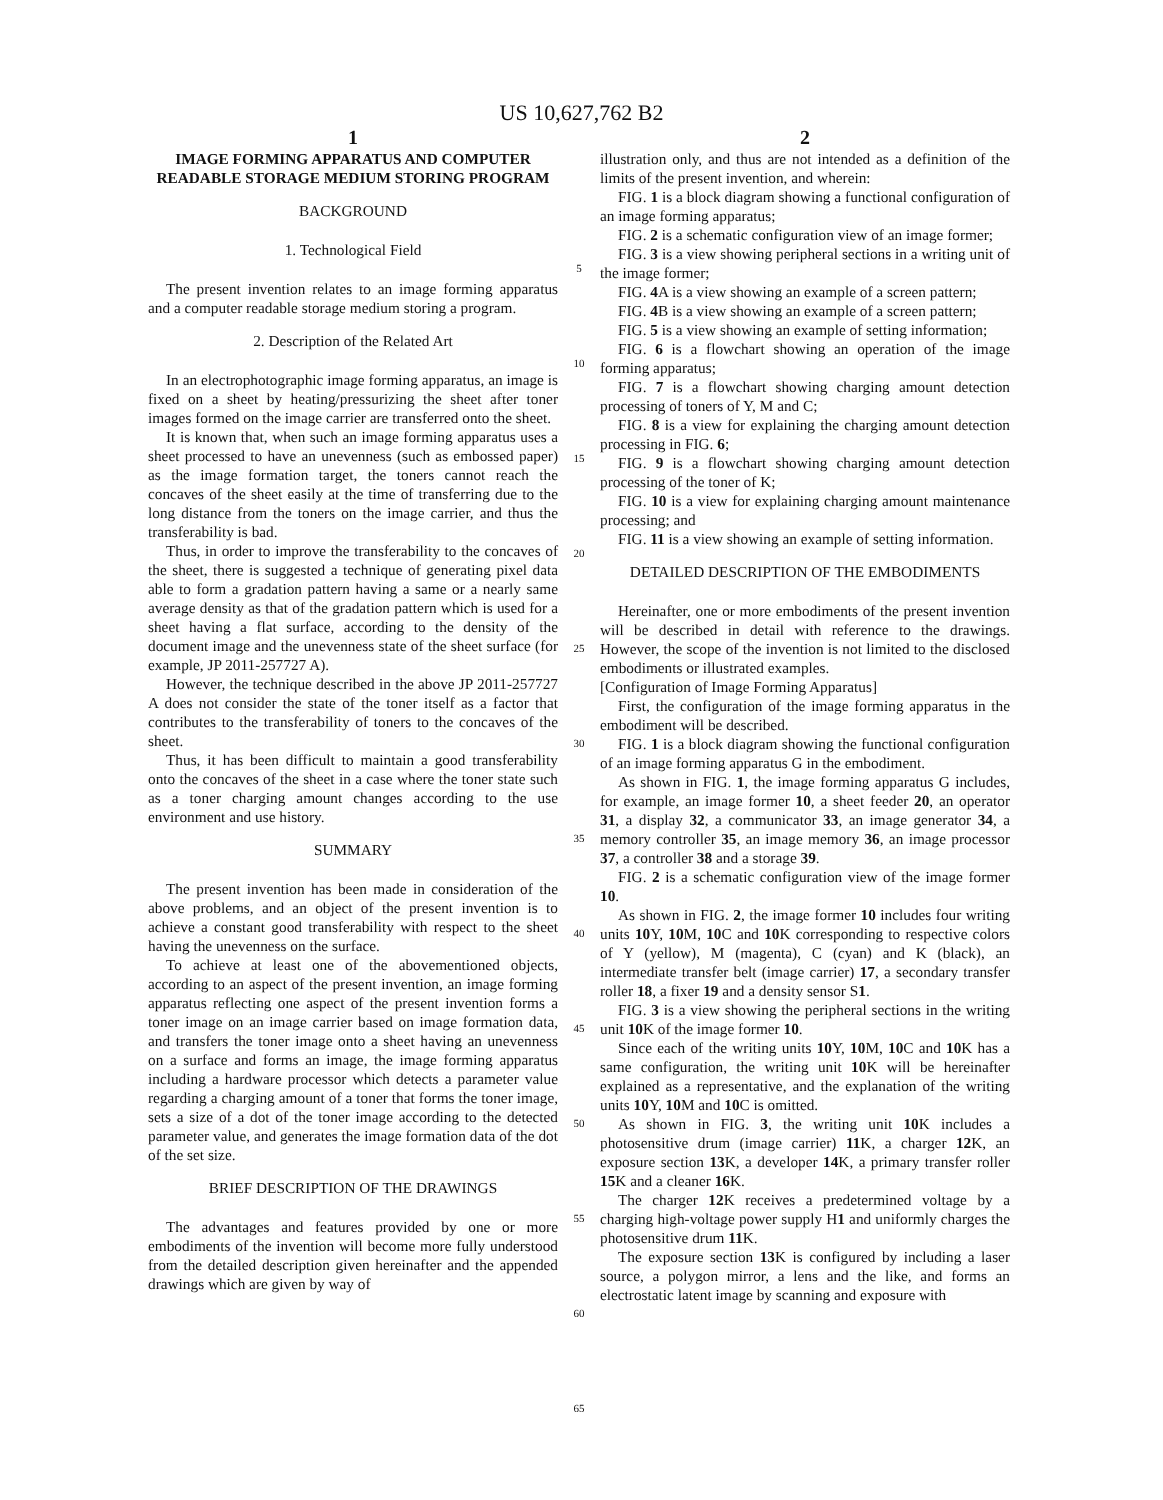US 10,627,762 B2
1
IMAGE FORMING APPARATUS AND COMPUTER READABLE STORAGE MEDIUM STORING PROGRAM
BACKGROUND
1. Technological Field
The present invention relates to an image forming apparatus and a computer readable storage medium storing a program.
2. Description of the Related Art
In an electrophotographic image forming apparatus, an image is fixed on a sheet by heating/pressurizing the sheet after toner images formed on the image carrier are transferred onto the sheet.
It is known that, when such an image forming apparatus uses a sheet processed to have an unevenness (such as embossed paper) as the image formation target, the toners cannot reach the concaves of the sheet easily at the time of transferring due to the long distance from the toners on the image carrier, and thus the transferability is bad.
Thus, in order to improve the transferability to the concaves of the sheet, there is suggested a technique of generating pixel data able to form a gradation pattern having a same or a nearly same average density as that of the gradation pattern which is used for a sheet having a flat surface, according to the density of the document image and the unevenness state of the sheet surface (for example, JP 2011-257727 A).
However, the technique described in the above JP 2011-257727 A does not consider the state of the toner itself as a factor that contributes to the transferability of toners to the concaves of the sheet.
Thus, it has been difficult to maintain a good transferability onto the concaves of the sheet in a case where the toner state such as a toner charging amount changes according to the use environment and use history.
SUMMARY
The present invention has been made in consideration of the above problems, and an object of the present invention is to achieve a constant good transferability with respect to the sheet having the unevenness on the surface.
To achieve at least one of the abovementioned objects, according to an aspect of the present invention, an image forming apparatus reflecting one aspect of the present invention forms a toner image on an image carrier based on image formation data, and transfers the toner image onto a sheet having an unevenness on a surface and forms an image, the image forming apparatus including a hardware processor which detects a parameter value regarding a charging amount of a toner that forms the toner image, sets a size of a dot of the toner image according to the detected parameter value, and generates the image formation data of the dot of the set size.
BRIEF DESCRIPTION OF THE DRAWINGS
The advantages and features provided by one or more embodiments of the invention will become more fully understood from the detailed description given hereinafter and the appended drawings which are given by way of
5
10
15
20
25
30
35
40
45
50
55
60
65
2
illustration only, and thus are not intended as a definition of the limits of the present invention, and wherein:
FIG. 1 is a block diagram showing a functional configuration of an image forming apparatus;
FIG. 2 is a schematic configuration view of an image former;
FIG. 3 is a view showing peripheral sections in a writing unit of the image former;
FIG. 4 A is a view showing an example of a screen pattern;
FIG. 4 B is a view showing an example of a screen pattern;
FIG. 5 is a view showing an example of setting information;
FIG. 6 is a flowchart showing an operation of the image forming apparatus;
FIG. 7 is a flowchart showing charging amount detection processing of toners of Y, M and C;
FIG. 8 is a view for explaining the charging amount detection processing in FIG. 6;
FIG. 9 is a flowchart showing charging amount detection processing of the toner of K;
FIG. 10 is a view for explaining charging amount maintenance processing; and
FIG. 11 is a view showing an example of setting information.
DETAILED DESCRIPTION OF THE EMBODIMENTS
Hereinafter, one or more embodiments of the present invention will be described in detail with reference to the drawings. However, the scope of the invention is not limited to the disclosed embodiments or illustrated examples.
[Configuration of Image Forming Apparatus]
First, the configuration of the image forming apparatus in the embodiment will be described.
FIG. 1 is a block diagram showing the functional configuration of an image forming apparatus G in the embodiment.
As shown in FIG. 1, the image forming apparatus G includes, for example, an image former 10, a sheet feeder 20, an operator 31, a display 32, a communicator 33, an image generator 34, a memory controller 35, an image memory 36, an image processor 37, a controller 38 and a storage 39.
FIG. 2 is a schematic configuration view of the image former 10.
As shown in FIG. 2, the image former 10 includes four writing units 10 Y, 10 M, 10 C and 10 K corresponding to respective colors of Y (yellow), M (magenta), C (cyan) and K (black), an intermediate transfer belt (image carrier) 17, a secondary transfer roller 18, a fixer 19 and a density sensor S1.
FIG. 3 is a view showing the peripheral sections in the writing unit 10 K of the image former 10.
Since each of the writing units 10 Y, 10 M, 10 C and 10 K has a same configuration, the writing unit 10 K will be hereinafter explained as a representative, and the explanation of the writing units 10 Y, 10 M and 10 C is omitted.
As shown in FIG. 3, the writing unit 10 K includes a photosensitive drum (image carrier) 11 K, a charger 12 K, an exposure section 13 K, a developer 14 K, a primary transfer roller 15 K and a cleaner 16 K.
The charger 12 K receives a predetermined voltage by a charging high-voltage power supply H1 and uniformly charges the photosensitive drum 11 K.
The exposure section 13 K is configured by including a laser source, a polygon mirror, a lens and the like, and forms an electrostatic latent image by scanning and exposure with